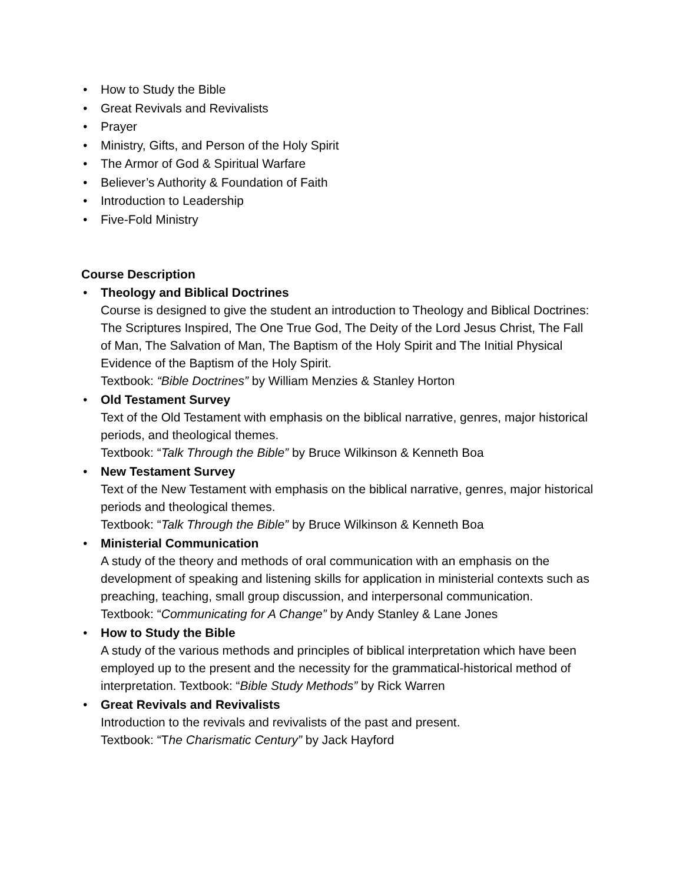• How to Study the Bible
• Great Revivals and Revivalists
• Prayer
• Ministry, Gifts, and Person of the Holy Spirit
• The Armor of God & Spiritual Warfare
• Believer’s Authority & Foundation of Faith
• Introduction to Leadership
• Five-Fold Ministry
Course Description
• Theology and Biblical Doctrines
Course is designed to give the student an introduction to Theology and Biblical Doctrines: The Scriptures Inspired, The One True God, The Deity of the Lord Jesus Christ, The Fall of Man, The Salvation of Man, The Baptism of the Holy Spirit and The Initial Physical Evidence of the Baptism of the Holy Spirit.
Textbook: “Bible Doctrines” by William Menzies & Stanley Horton
• Old Testament Survey
Text of the Old Testament with emphasis on the biblical narrative, genres, major historical periods, and theological themes.
Textbook: “Talk Through the Bible” by Bruce Wilkinson & Kenneth Boa
• New Testament Survey
Text of the New Testament with emphasis on the biblical narrative, genres, major historical periods and theological themes.
Textbook: “Talk Through the Bible” by Bruce Wilkinson & Kenneth Boa
• Ministerial Communication
A study of the theory and methods of oral communication with an emphasis on the development of speaking and listening skills for application in ministerial contexts such as preaching, teaching, small group discussion, and interpersonal communication.
Textbook: “Communicating for A Change” by Andy Stanley & Lane Jones
• How to Study the Bible
A study of the various methods and principles of biblical interpretation which have been employed up to the present and the necessity for the grammatical-historical method of interpretation. Textbook: “Bible Study Methods” by Rick Warren
• Great Revivals and Revivalists
Introduction to the revivals and revivalists of the past and present.
Textbook: “The Charismatic Century” by Jack Hayford